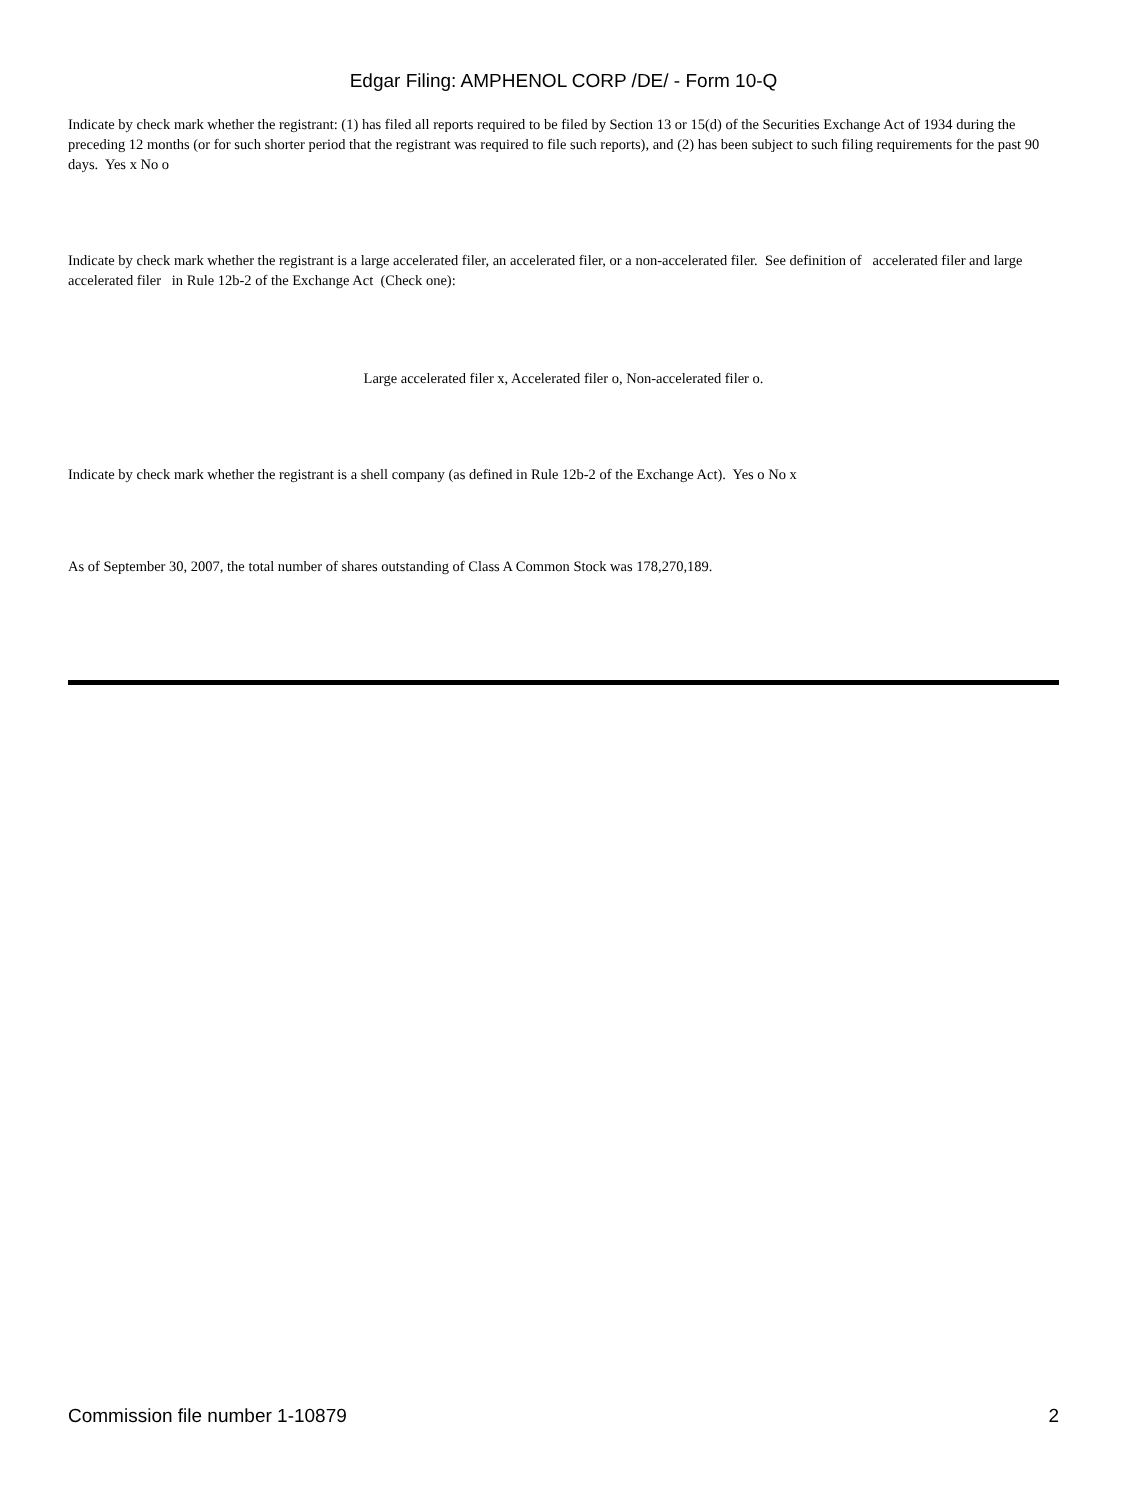Edgar Filing: AMPHENOL CORP /DE/ - Form 10-Q
Indicate by check mark whether the registrant: (1) has filed all reports required to be filed by Section 13 or 15(d) of the Securities Exchange Act of 1934 during the preceding 12 months (or for such shorter period that the registrant was required to file such reports), and (2) has been subject to such filing requirements for the past 90 days. Yes x No o
Indicate by check mark whether the registrant is a large accelerated filer, an accelerated filer, or a non-accelerated filer. See definition of accelerated filer and large accelerated filer in Rule 12b-2 of the Exchange Act (Check one):
Large accelerated filer x, Accelerated filer o, Non-accelerated filer o.
Indicate by check mark whether the registrant is a shell company (as defined in Rule 12b-2 of the Exchange Act). Yes o No x
As of September 30, 2007, the total number of shares outstanding of Class A Common Stock was 178,270,189.
Commission file number 1-10879 2